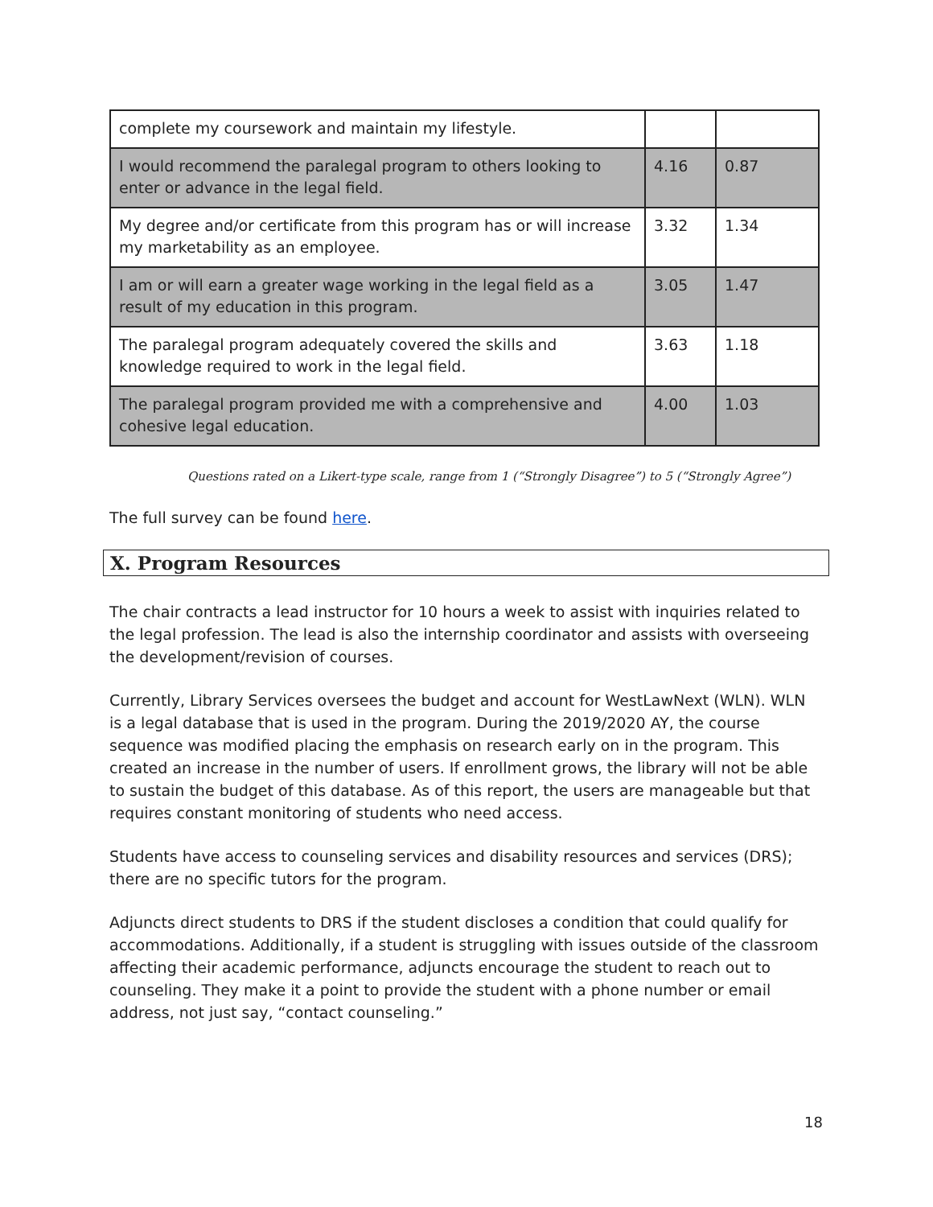| complete my coursework and maintain my lifestyle. | | |
| I would recommend the paralegal program to others looking to enter or advance in the legal field. | 4.16 | 0.87 |
| My degree and/or certificate from this program has or will increase my marketability as an employee. | 3.32 | 1.34 |
| I am or will earn a greater wage working in the legal field as a result of my education in this program. | 3.05 | 1.47 |
| The paralegal program adequately covered the skills and knowledge required to work in the legal field. | 3.63 | 1.18 |
| The paralegal program provided me with a comprehensive and cohesive legal education. | 4.00 | 1.03 |
Questions rated on a Likert-type scale, range from 1 (“Strongly Disagree”) to 5 (“Strongly Agree”)
The full survey can be found here.
X. Program Resources
The chair contracts a lead instructor for 10 hours a week to assist with inquiries related to the legal profession. The lead is also the internship coordinator and assists with overseeing the development/revision of courses.
Currently, Library Services oversees the budget and account for WestLawNext (WLN). WLN is a legal database that is used in the program. During the 2019/2020 AY, the course sequence was modified placing the emphasis on research early on in the program. This created an increase in the number of users. If enrollment grows, the library will not be able to sustain the budget of this database. As of this report, the users are manageable but that requires constant monitoring of students who need access.
Students have access to counseling services and disability resources and services (DRS); there are no specific tutors for the program.
Adjuncts direct students to DRS if the student discloses a condition that could qualify for accommodations. Additionally, if a student is struggling with issues outside of the classroom affecting their academic performance, adjuncts encourage the student to reach out to counseling. They make it a point to provide the student with a phone number or email address, not just say, “contact counseling.”
18